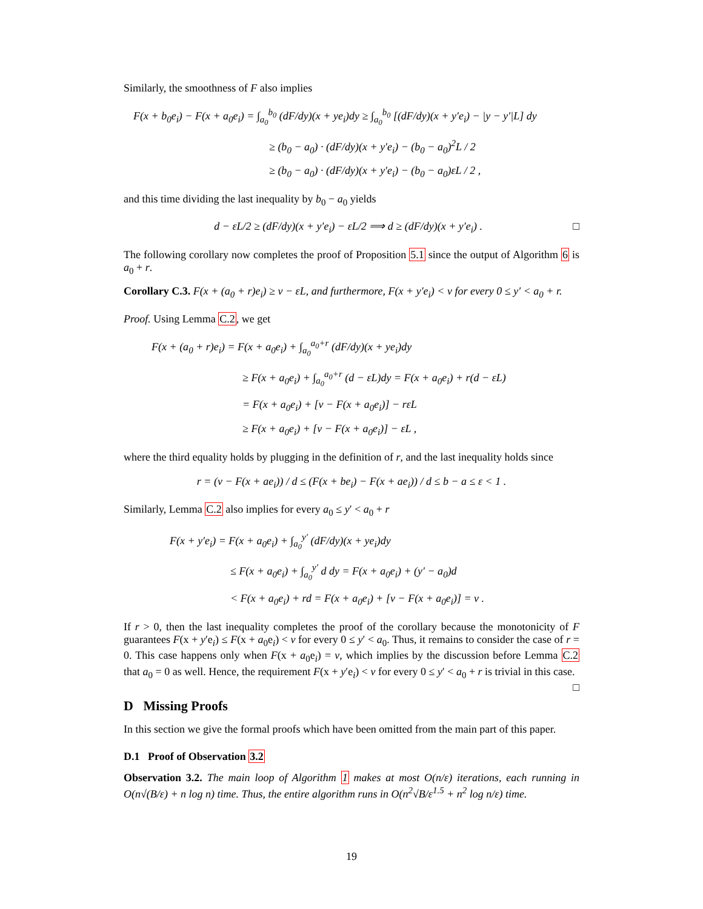Similarly, the smoothness of F also implies
F(x + b<sub>0</sub>e<sub>i</sub>) − F(x + a<sub>0</sub>e<sub>i</sub>) = ∫<sub>a<sub>0</sub></sub><sup>b<sub>0</sub></sup> (dF/dy)(x + ye<sub>i</sub>)dy ≥ ∫<sub>a<sub>0</sub></sub><sup>b<sub>0</sub></sup> [(dF/dy)(x + y′e<sub>i</sub>) − |y − y′|L] dy
≥ (b<sub>0</sub> − a<sub>0</sub>) · (dF/dy)(x + y′e<sub>i</sub>) − (b<sub>0</sub> − a<sub>0</sub>)<sup>2</sup>L / 2
≥ (b<sub>0</sub> − a<sub>0</sub>) · (dF/dy)(x + y′e<sub>i</sub>) − (b<sub>0</sub> − a<sub>0</sub>)εL / 2 ,
and this time dividing the last inequality by b<sub>0</sub> − a<sub>0</sub> yields
d − εL/2 ≥ (dF/dy)(x + y′e<sub>i</sub>) − εL/2 ⟹ d ≥ (dF/dy)(x + y′e<sub>i</sub>) . □
The following corollary now completes the proof of Proposition 5.1 since the output of Algorithm 6 is a<sub>0</sub> + r.
Corollary C.3. F(x + (a<sub>0</sub> + r)e<sub>i</sub>) ≥ v − εL, and furthermore, F(x + y′e<sub>i</sub>) < v for every 0 ≤ y′ < a<sub>0</sub> + r.
Proof. Using Lemma C.2, we get
F(x + (a<sub>0</sub> + r)e<sub>i</sub>) = F(x + a<sub>0</sub>e<sub>i</sub>) + ∫<sub>a<sub>0</sub></sub><sup>a<sub>0</sub>+r</sup> (dF/dy)(x + ye<sub>i</sub>)dy
≥ F(x + a<sub>0</sub>e<sub>i</sub>) + ∫<sub>a<sub>0</sub></sub><sup>a<sub>0</sub>+r</sup> (d − εL)dy = F(x + a<sub>0</sub>e<sub>i</sub>) + r(d − εL)
= F(x + a<sub>0</sub>e<sub>i</sub>) + [v − F(x + a<sub>0</sub>e<sub>i</sub>)] − rεL
≥ F(x + a<sub>0</sub>e<sub>i</sub>) + [v − F(x + a<sub>0</sub>e<sub>i</sub>)] − εL ,
where the third equality holds by plugging in the definition of r, and the last inequality holds since
r = (v − F(x + ae<sub>i</sub>)) / d ≤ (F(x + be<sub>i</sub>) − F(x + ae<sub>i</sub>)) / d ≤ b − a ≤ ε < 1 .
Similarly, Lemma C.2 also implies for every a<sub>0</sub> ≤ y′ < a<sub>0</sub> + r
F(x + y′e<sub>i</sub>) = F(x + a<sub>0</sub>e<sub>i</sub>) + ∫<sub>a<sub>0</sub></sub><sup>y′</sup> (dF/dy)(x + ye<sub>i</sub>)dy
≤ F(x + a<sub>0</sub>e<sub>i</sub>) + ∫<sub>a<sub>0</sub></sub><sup>y′</sup> d dy = F(x + a<sub>0</sub>e<sub>i</sub>) + (y′ − a<sub>0</sub>)d
< F(x + a<sub>0</sub>e<sub>i</sub>) + rd = F(x + a<sub>0</sub>e<sub>i</sub>) + [v − F(x + a<sub>0</sub>e<sub>i</sub>)] = v .
If r > 0, then the last inequality completes the proof of the corollary because the monotonicity of F guarantees F(x + y′e<sub>i</sub>) ≤ F(x + a<sub>0</sub>e<sub>i</sub>) < v for every 0 ≤ y′ < a<sub>0</sub>. Thus, it remains to consider the case of r = 0. This case happens only when F(x + a<sub>0</sub>e<sub>i</sub>) = v, which implies by the discussion before Lemma C.2 that a<sub>0</sub> = 0 as well. Hence, the requirement F(x + y′e<sub>i</sub>) < v for every 0 ≤ y′ < a<sub>0</sub> + r is trivial in this case. □
D Missing Proofs
In this section we give the formal proofs which have been omitted from the main part of this paper.
D.1 Proof of Observation 3.2
Observation 3.2. The main loop of Algorithm 1 makes at most O(n/ε) iterations, each running in O(n√(B/ε) + n log n) time. Thus, the entire algorithm runs in O(n<sup>2</sup>√B/ε<sup>1.5</sup> + n<sup>2</sup> log n/ε) time.
19